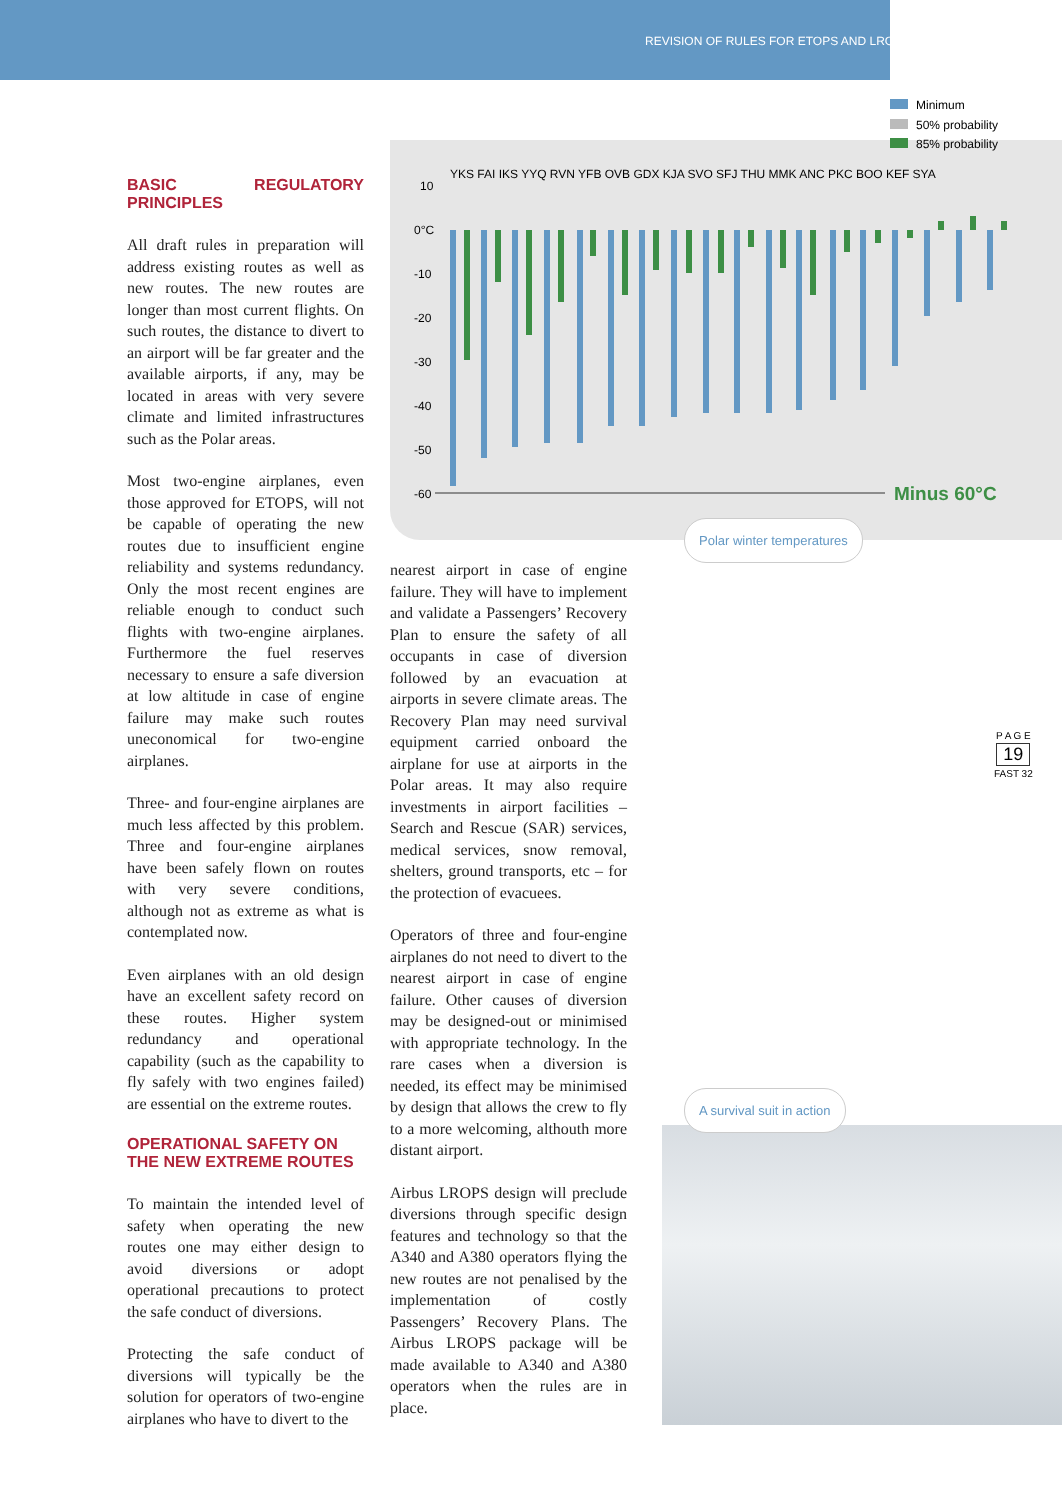REVISION OF RULES FOR ETOPS AND LROPS
Minimum
50% probability
85% probability
YKS FAI IKS YYQ RVN YFB OVB GDX KJA SVO SFJ THU MMK ANC PKC BOO KEF SYA
10
0°C
-10
-20
-30
-40
-50
-60
Minus 60°C
Polar winter temperatures
BASIC REGULATORY PRINCIPLES
All draft rules in preparation will address existing routes as well as new routes. The new routes are longer than most current flights. On such routes, the distance to divert to an airport will be far greater and the available airports, if any, may be located in areas with very severe climate and limited infrastructures such as the Polar areas.
Most two-engine airplanes, even those approved for ETOPS, will not be capable of operating the new routes due to insufficient engine reliability and systems redundancy. Only the most recent engines are reliable enough to conduct such flights with two-engine airplanes. Furthermore the fuel reserves necessary to ensure a safe diversion at low altitude in case of engine failure may make such routes uneconomical for two-engine airplanes.
Three- and four-engine airplanes are much less affected by this problem. Three and four-engine airplanes have been safely flown on routes with very severe conditions, although not as extreme as what is contemplated now.
Even airplanes with an old design have an excellent safety record on these routes. Higher system redundancy and operational capability (such as the capability to fly safely with two engines failed) are essential on the extreme routes.
OPERATIONAL SAFETY ON
THE NEW EXTREME ROUTES
To maintain the intended level of safety when operating the new routes one may either design to avoid diversions or adopt operational precautions to protect the safe conduct of diversions.
Protecting the safe conduct of diversions will typically be the solution for operators of two-engine airplanes who have to divert to the
nearest airport in case of engine failure. They will have to implement and validate a Passengers’ Recovery Plan to ensure the safety of all occupants in case of diversion followed by an evacuation at airports in severe climate areas. The Recovery Plan may need survival equipment carried onboard the airplane for use at airports in the Polar areas. It may also require investments in airport facilities – Search and Rescue (SAR) services, medical services, snow removal, shelters, ground transports, etc – for the protection of evacuees.
Operators of three and four-engine airplanes do not need to divert to the nearest airport in case of engine failure. Other causes of diversion may be designed-out or minimised with appropriate technology. In the rare cases when a diversion is needed, its effect may be minimised by design that allows the crew to fly to a more welcoming, althouth more distant airport.
Airbus LROPS design will preclude diversions through specific design features and technology so that the A340 and A380 operators flying the new routes are not penalised by the implementation of costly Passengers’ Recovery Plans. The Airbus LROPS package will be made available to A340 and A380 operators when the rules are in place.
P A G E
19
FAST 32
A survival suit in action